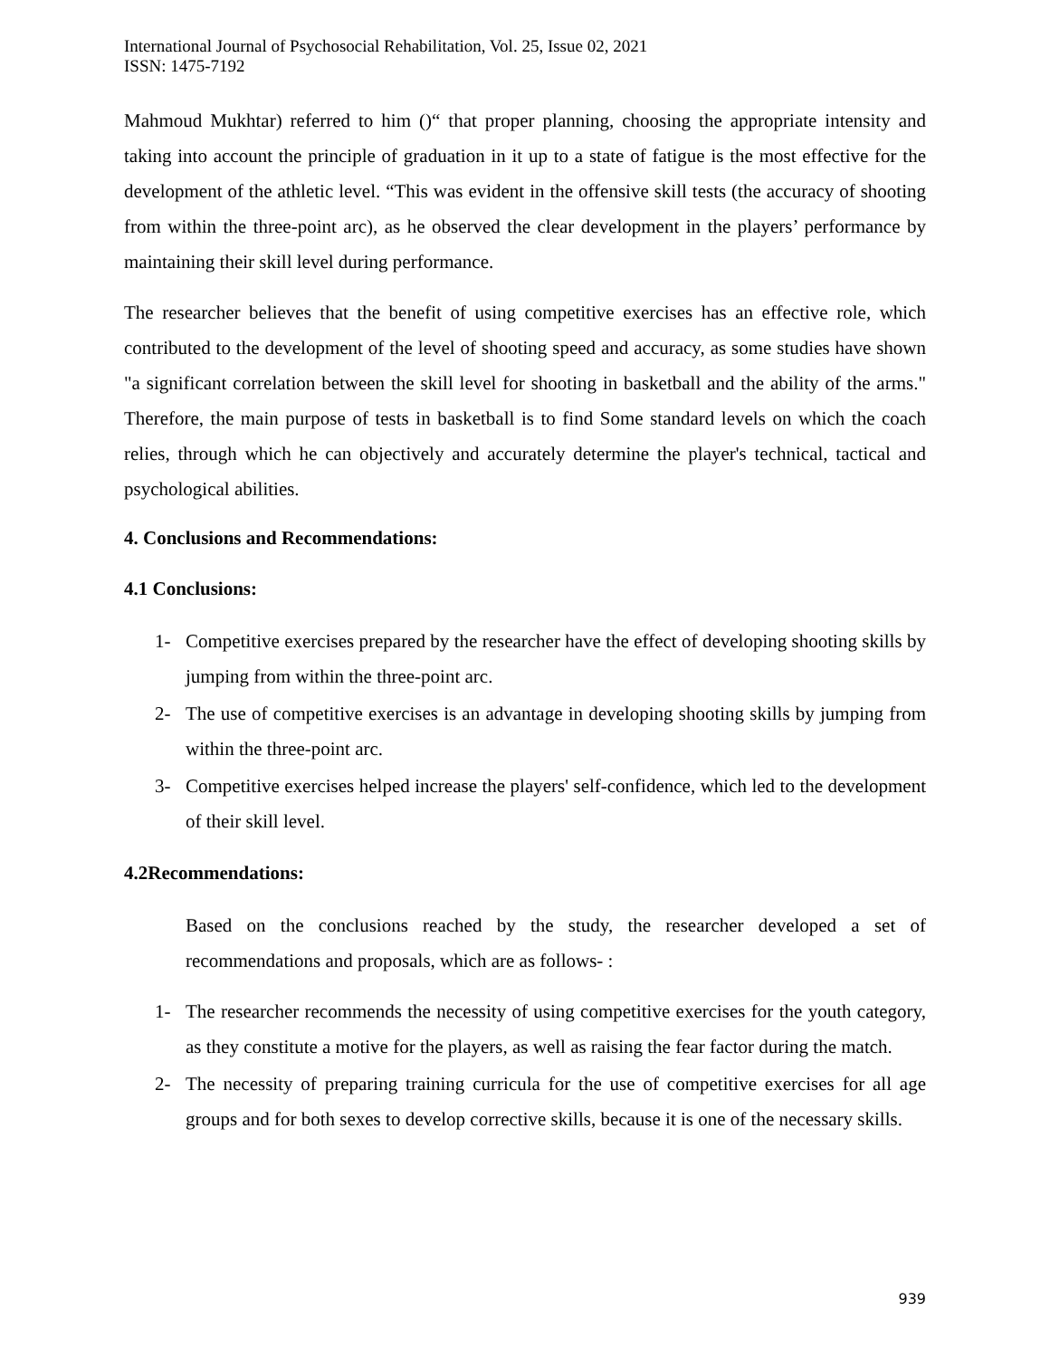International Journal of Psychosocial Rehabilitation, Vol. 25, Issue 02, 2021
ISSN: 1475-7192
Mahmoud Mukhtar) referred to him ()“ that proper planning, choosing the appropriate intensity and taking into account the principle of graduation in it up to a state of fatigue is the most effective for the development of the athletic level. “This was evident in the offensive skill tests (the accuracy of shooting from within the three-point arc), as he observed the clear development in the players’ performance by maintaining their skill level during performance.
The researcher believes that the benefit of using competitive exercises has an effective role, which contributed to the development of the level of shooting speed and accuracy, as some studies have shown "a significant correlation between the skill level for shooting in basketball and the ability of the arms." Therefore, the main purpose of tests in basketball is to find Some standard levels on which the coach relies, through which he can objectively and accurately determine the player's technical, tactical and psychological abilities.
4. Conclusions and Recommendations:
4.1 Conclusions:
1- Competitive exercises prepared by the researcher have the effect of developing shooting skills by jumping from within the three-point arc.
2- The use of competitive exercises is an advantage in developing shooting skills by jumping from within the three-point arc.
3- Competitive exercises helped increase the players' self-confidence, which led to the development of their skill level.
4.2Recommendations:
Based on the conclusions reached by the study, the researcher developed a set of recommendations and proposals, which are as follows- :
1- The researcher recommends the necessity of using competitive exercises for the youth category, as they constitute a motive for the players, as well as raising the fear factor during the match.
2- The necessity of preparing training curricula for the use of competitive exercises for all age groups and for both sexes to develop corrective skills, because it is one of the necessary skills.
939